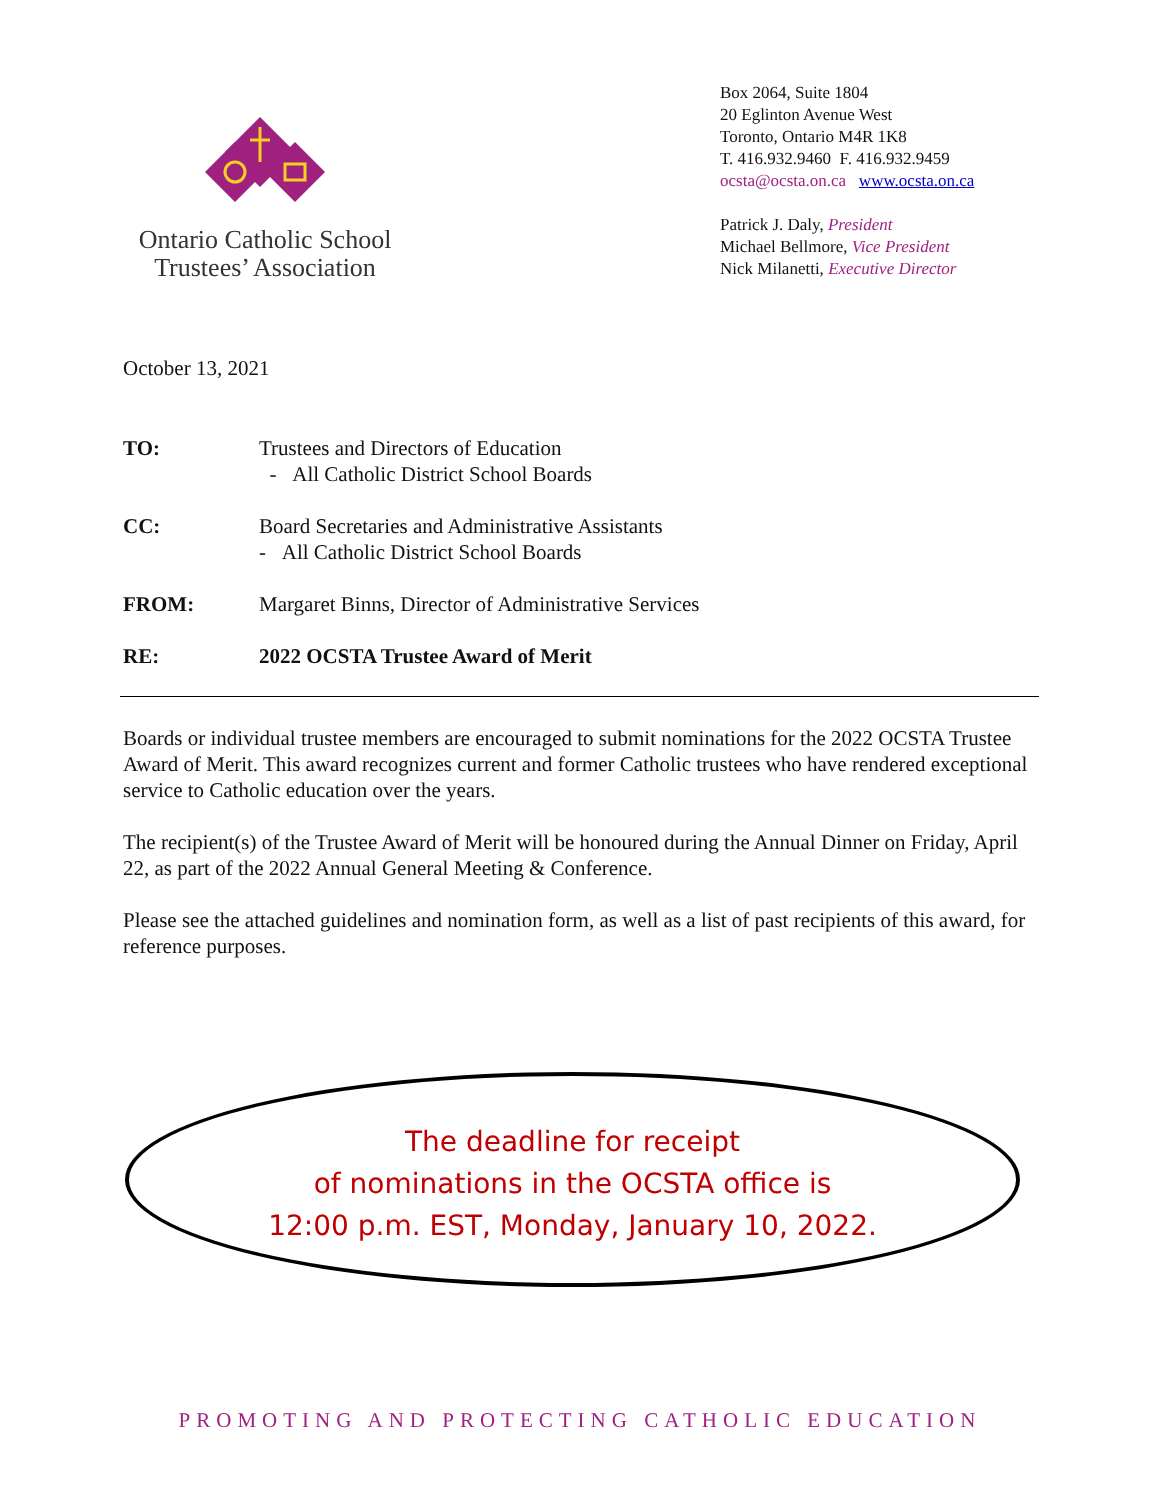Ontario Catholic School
Trustees’ Association
Box 2064, Suite 1804
20 Eglinton Avenue West
Toronto, Ontario M4R 1K8
T. 416.932.9460 F. 416.932.9459
ocsta@ocsta.on.ca www.ocsta.on.ca
Patrick J. Daly, President
Michael Bellmore, Vice President
Nick Milanetti, Executive Director
October 13, 2021
TO: Trustees and Directors of Education
- All Catholic District School Boards
CC: Board Secretaries and Administrative Assistants
- All Catholic District School Boards
FROM: Margaret Binns, Director of Administrative Services
RE: 2022 OCSTA Trustee Award of Merit
Boards or individual trustee members are encouraged to submit nominations for the 2022 OCSTA Trustee Award of Merit. This award recognizes current and former Catholic trustees who have rendered exceptional service to Catholic education over the years.
The recipient(s) of the Trustee Award of Merit will be honoured during the Annual Dinner on Friday, April 22, as part of the 2022 Annual General Meeting & Conference.
Please see the attached guidelines and nomination form, as well as a list of past recipients of this award, for reference purposes.
The deadline for receipt
of nominations in the OCSTA office is
12:00 p.m. EST, Monday, January 10, 2022.
PROMOTING AND PROTECTING CATHOLIC EDUCATION